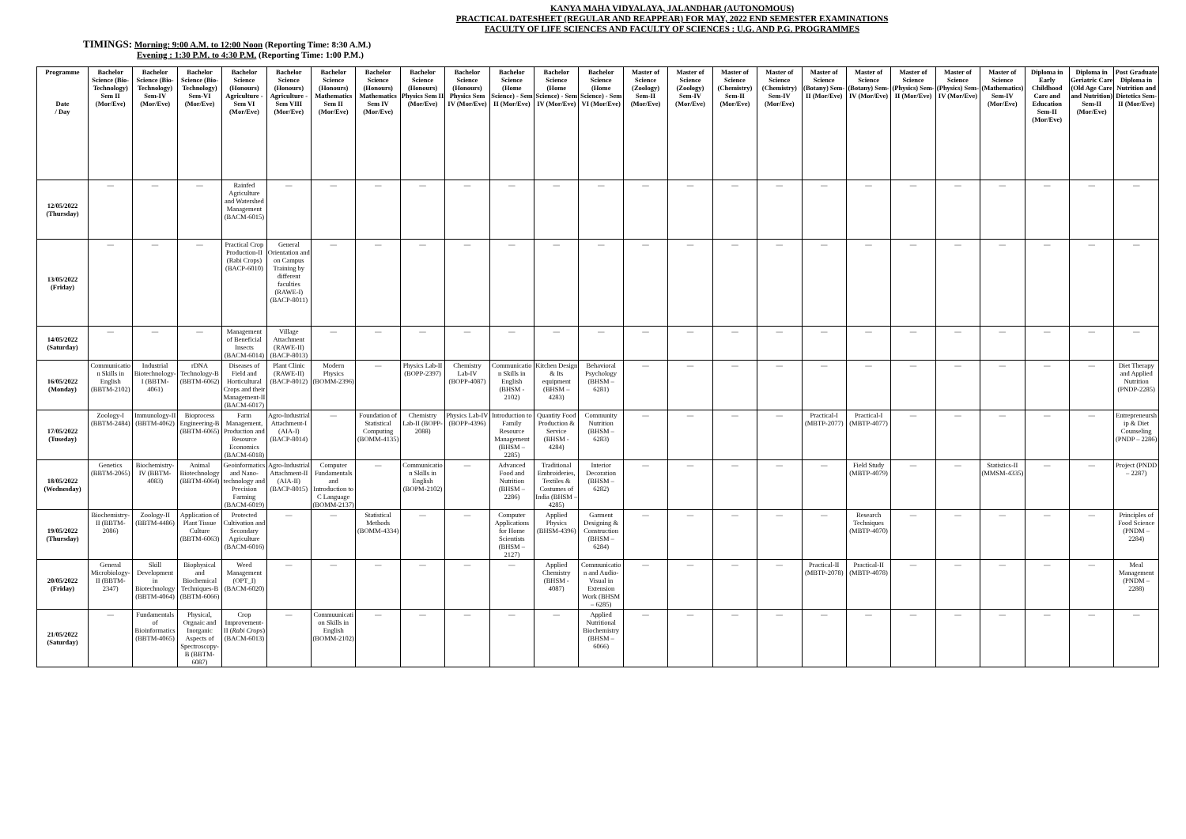KANYA MAHA VIDYALAYA, JALANDHAR (AUTONOMOUS)
PRACTICAL DATESHEET (REGULAR AND REAPPEAR) FOR MAY, 2022 END SEMESTER EXAMINATIONS
FACULTY OF LIFE SCIENCES AND FACULTY OF SCIENCES : U.G. AND P.G. PROGRAMMES
TIMINGS: Morning: 9:00 A.M. to 12:00 Noon (Reporting Time: 8:30 A.M.)
Evening : 1:30 P.M. to 4:30 P.M. (Reporting Time: 1:00 P.M.)
| Programme Date / Day | Bachelor Science (Bio-Technology) Sem II (Mor/Eve) | Bachelor Science (Bio-Technology) Sem-IV (Mor/Eve) | Bachelor Science (Bio-Technology) Sem-VI (Mor/Eve) | Bachelor Science (Honours) Agriculture - Sem VI (Mor/Eve) | Bachelor Science (Honours) Agriculture - Sem VIII (Mor/Eve) | Bachelor Science (Honours) Mathematics Sem II (Mor/Eve) | Bachelor Science (Honours) Mathematics Sem IV (Mor/Eve) | Bachelor Science (Honours) Physics Sem II (Mor/Eve) | Bachelor Science (Honours) Physics Sem IV (Mor/Eve) | Bachelor Science (Home Science) - Sem II (Mor/Eve) | Bachelor Science (Home Science) - Sem IV (Mor/Eve) | Bachelor Science (Home Science) - Sem VI (Mor/Eve) | Master of Science (Zoology) Sem-II (Mor/Eve) | Master of Science (Zoology) Sem-IV (Mor/Eve) | Master of Science (Chemistry) Sem-II (Mor/Eve) | Master of Science (Chemistry) Sem-IV (Mor/Eve) | Master of Science (Botany) Sem-II (Mor/Eve) | Master of Science (Botany) Sem-IV (Mor/Eve) | Master of Science (Physics) Sem-II (Mor/Eve) | Master of Science (Physics) Sem-IV (Mor/Eve) | Master of Science (Mathematics) Sem-IV (Mor/Eve) | Diploma in Early Childhood Care and Education Sem-II (Mor/Eve) | Diploma in Geriatric Care (Old Age Care and Nutrition) Sem-II (Mor/Eve) | Post Graduate Diploma in Nutrition and Dietetics Sem-II (Mor/Eve) |
| --- | --- | --- | --- | --- | --- | --- | --- | --- | --- | --- | --- | --- | --- | --- | --- | --- | --- | --- | --- | --- | --- | --- | --- | --- |
| 12/05/2022 (Thursday) | — | — | — | Rainfed Agriculture and Watershed Management (BACM-6015) | — | — | — | — | — | — | — | — | — | — | — | — | — | — | — | — | — | — | — | — |
| 13/05/2022 (Friday) | — | — | — | Practical Crop Production-II (Rabi Crops) (BACP-6010) | General Orientation and on Campus Training by different faculties (RAWE-I) (BACP-8011) | — | — | — | — | — | — | — | — | — | — | — | — | — | — | — | — | — | — | — |
| 14/05/2022 (Saturday) | — | — | — | Management of Beneficial Insects (BACM-6014) | Village Attachment (RAWE-II) (BACP-8013) | — | — | — | — | — | — | — | — | — | — | — | — | — | — | — | — | — | — | — |
| 16/05/2022 (Monday) | Communication Skills in English (BBTM-2102) | Industrial Biotechnology-I (BBTM-4061) | rDNA Technology-B (BBTM-6062) | Diseases of Field and Horticultural Crops and their Management-II (BACM-6017) | Plant Clinic (RAWE-II) (BACP-8012) | Modern Physics (BOMM-2396) | — | Physics Lab-II (BOPP-2397) | Chemistry Lab-IV (BOPP-4087) | Communication Skills in English (BHSM - 2102) | Kitchen Design & Its equipment (BHSM – 4283) | Behavioral Psychology (BHSM – 6281) | — | — | — | — | — | — | — | — | — | — | — | Diet Therapy and Applied Nutrition (PNDP-2285) |
| 17/05/2022 (Tuseday) | Zoology-I (BBTM-2484) | Immunology-II (BBTM-4062) | Bioprocess Engineering-B (BBTM-6065) | Farm Management, Production and Resource Economics (BACM-6018) | Agro-Industrial Attachment-I (AIA-I) (BACP-8014) | — | Foundation of Statistical Computing (BOMM-4135) | Chemistry Lab-II (BOPP-2088) | Physics Lab-IV (BOPP-4396) | Introduction to Family Resource Management (BHSM – 2285) | Quantity Food Production & Service (BHSM - 4284) | Community Nutrition (BHSM – 6283) | — | — | — | — | Practical-I (MBTP-2077) | Practical-I (MBTP-4077) | — | — | — | — | — | Entrepreneurship & Diet Counseling (PNDP – 2286) |
| 18/05/2022 (Wednesday) | Genetics (BBTM-2065) | Biochemistry-IV (BBTM-4083) | Animal Biotechnology (BBTM-6064) | Geoinformatics and Nano-technology and Precision Farming (BACM-6019) | Agro-Industrial Attachment-II (AIA-II) (BACP-8015) | Computer Fundamentals and Introduction to C Language (BOMM-2137) | — | Communication Skills in English (BOPM-2102) | — | Advanced Food and Nutrition (BHSM – 2286) | Traditional Embroideries, Textiles & Costumes of India (BHSM – 4285) | Interior Decoration (BHSM – 6282) | — | — | — | — | — | Field Study (MBTP-4079) | — | — | Statistics-II (MMSM-4335) | — | — | Project (PNDD – 2287) |
| 19/05/2022 (Thursday) | Biochemistry-II (BBTM-2086) | Zoology-II (BBTM-4486) | Application of Plant Tissue Culture (BBTM-6063) | Protected Cultivation and Secondary Agriculture (BACM-6016) | — | — | Statistical Methods (BOMM-4334) | — | — | Computer Applications for Home Scientists (BHSM – 2127) | Applied Physics (BHSM-4396) | Garment Designing & Construction (BHSM – 6284) | — | — | — | — | — | Research Techniques (MBTP-4070) | — | — | — | — | — | Principles of Food Science (PNDM – 2284) |
| 20/05/2022 (Friday) | General Microbiology-II (BBTM-2347) | Skill Development in Biotechnology (BBTM-4064) | Biophysical and Biochemical Techniques-B (BBTM-6066) | Weed Management (OPT_I) (BACM-6020) | — | — | — | — | — | — | Applied Chemistry (BHSM - 4087) | Communication and Audio-Visual in Extension Work (BHSM – 6285) | — | — | — | — | Practical-II (MBTP-2078) | Practical-II (MBTP-4078) | — | — | — | — | — | Meal Management (PNDM – 2288) |
| 21/05/2022 (Saturday) | — | Fundamentals of Bioinformatics (BBTM-4065) | Physical, Orgnaic and Inorganic Aspects of Spectroscopy-B (BBTM-6087) | Crop Improvement-II ( Rabi Crops ) (BACM-6013) | — | Commuunication Skills in English (BOMM-2102) | — | — | — | — | — | Applied Nutritional Biochemistry (BHSM – 6066) | — | — | — | — | — | — | — | — | — | — | — | — |